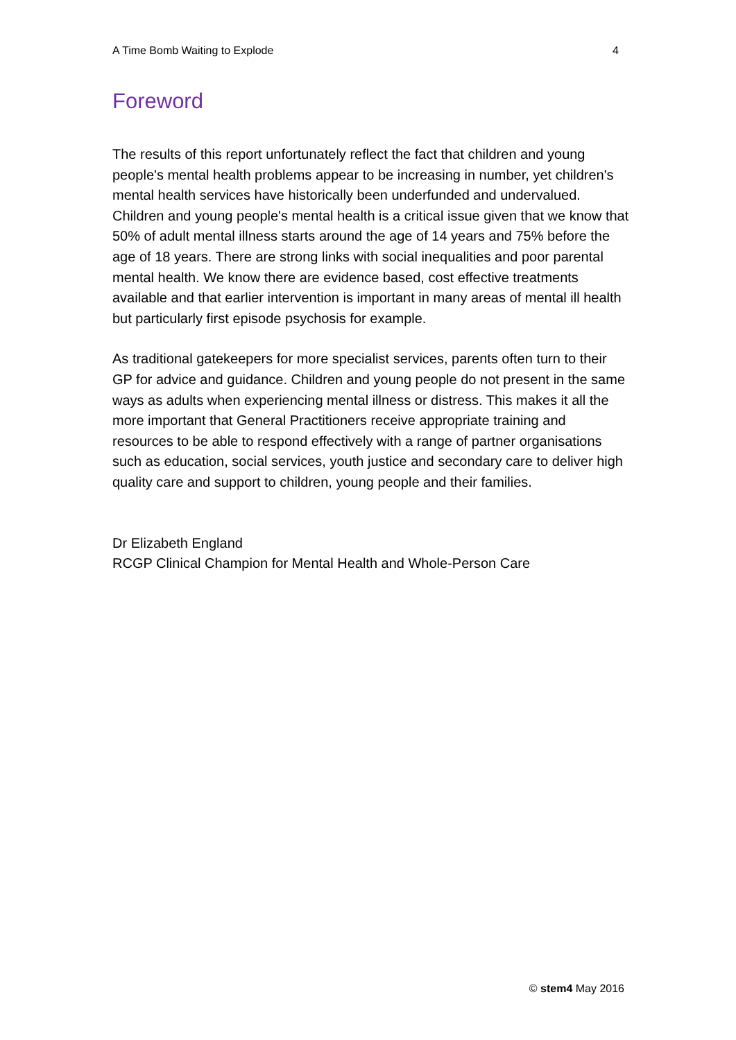A Time Bomb Waiting to Explode 4
Foreword
The results of this report unfortunately reflect the fact that children and young people's mental health problems appear to be increasing in number, yet children's mental health services have historically been underfunded and undervalued. Children and young people's mental health is a critical issue given that we know that 50% of adult mental illness starts around the age of 14 years and 75% before the age of 18 years. There are strong links with social inequalities and poor parental mental health. We know there are evidence based, cost effective treatments available and that earlier intervention is important in many areas of mental ill health but particularly first episode psychosis for example.
As traditional gatekeepers for more specialist services, parents often turn to their GP for advice and guidance. Children and young people do not present in the same ways as adults when experiencing mental illness or distress. This makes it all the more important that General Practitioners receive appropriate training and resources to be able to respond effectively with a range of partner organisations such as education, social services, youth justice and secondary care to deliver high quality care and support to children, young people and their families.
Dr Elizabeth England
RCGP Clinical Champion for Mental Health and Whole-Person Care
© stem4 May 2016